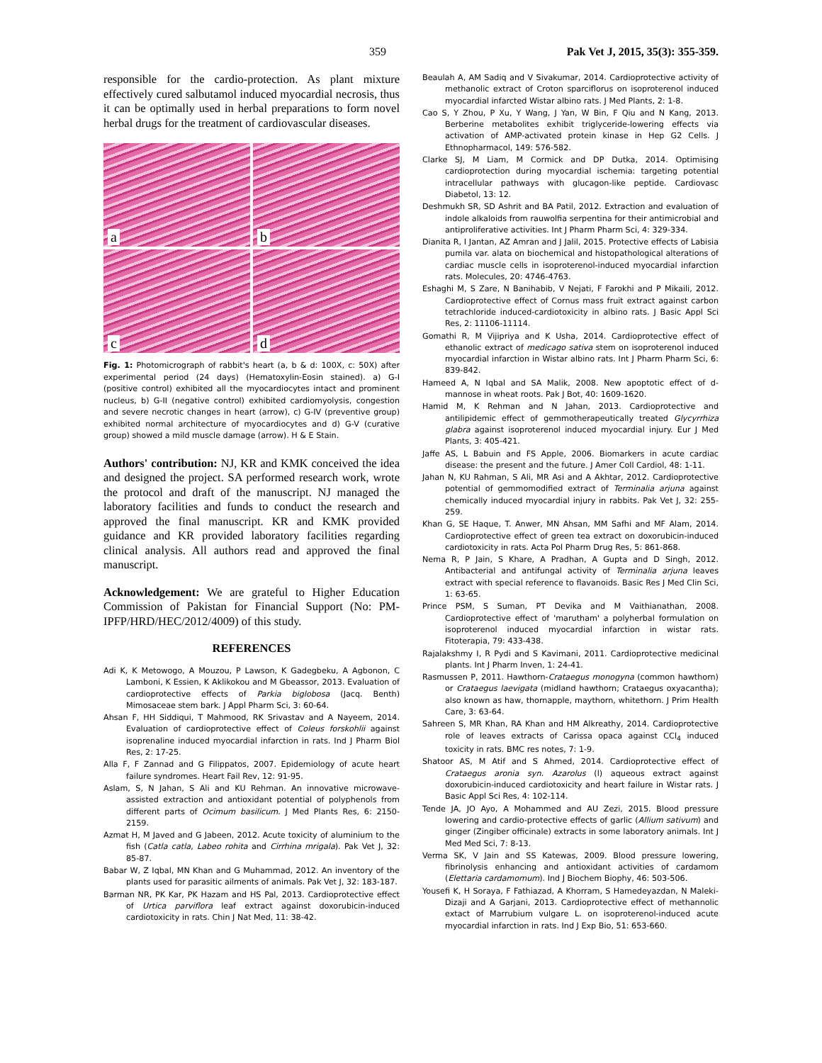359 Pak Vet J, 2015, 35(3): 355-359.
responsible for the cardio-protection. As plant mixture effectively cured salbutamol induced myocardial necrosis, thus it can be optimally used in herbal preparations to form novel herbal drugs for the treatment of cardiovascular diseases.
a
b
c
d
Fig. 1: Photomicrograph of rabbit's heart (a, b & d: 100X, c: 50X) after experimental period (24 days) (Hematoxylin-Eosin stained). a) G-I (positive control) exhibited all the myocardiocytes intact and prominent nucleus, b) G-II (negative control) exhibited cardiomyolysis, congestion and severe necrotic changes in heart (arrow), c) G-IV (preventive group) exhibited normal architecture of myocardiocytes and d) G-V (curative group) showed a mild muscle damage (arrow). H & E Stain.
Authors' contribution: NJ, KR and KMK conceived the idea and designed the project. SA performed research work, wrote the protocol and draft of the manuscript. NJ managed the laboratory facilities and funds to conduct the research and approved the final manuscript. KR and KMK provided guidance and KR provided laboratory facilities regarding clinical analysis. All authors read and approved the final manuscript.
Acknowledgement: We are grateful to Higher Education Commission of Pakistan for Financial Support (No: PM-IPFP/HRD/HEC/2012/4009) of this study.
REFERENCES
Adi K, K Metowogo, A Mouzou, P Lawson, K Gadegbeku, A Agbonon, C Lamboni, K Essien, K Aklikokou and M Gbeassor, 2013. Evaluation of cardioprotective effects of Parkia biglobosa (Jacq. Benth) Mimosaceae stem bark. J Appl Pharm Sci, 3: 60-64.
Ahsan F, HH Siddiqui, T Mahmood, RK Srivastav and A Nayeem, 2014. Evaluation of cardioprotective effect of Coleus forskohlii against isoprenaline induced myocardial infarction in rats. Ind J Pharm Biol Res, 2: 17-25.
Alla F, F Zannad and G Filippatos, 2007. Epidemiology of acute heart failure syndromes. Heart Fail Rev, 12: 91-95.
Aslam, S, N Jahan, S Ali and KU Rehman. An innovative microwave-assisted extraction and antioxidant potential of polyphenols from different parts of Ocimum basilicum. J Med Plants Res, 6: 2150-2159.
Azmat H, M Javed and G Jabeen, 2012. Acute toxicity of aluminium to the fish (Catla catla, Labeo rohita and Cirrhina mrigala). Pak Vet J, 32: 85-87.
Babar W, Z Iqbal, MN Khan and G Muhammad, 2012. An inventory of the plants used for parasitic ailments of animals. Pak Vet J, 32: 183-187.
Barman NR, PK Kar, PK Hazam and HS Pal, 2013. Cardioprotective effect of Urtica parviflora leaf extract against doxorubicin-induced cardiotoxicity in rats. Chin J Nat Med, 11: 38-42.
Beaulah A, AM Sadiq and V Sivakumar, 2014. Cardioprotective activity of methanolic extract of Croton sparciflorus on isoproterenol induced myocardial infarcted Wistar albino rats. J Med Plants, 2: 1-8.
Cao S, Y Zhou, P Xu, Y Wang, J Yan, W Bin, F Qiu and N Kang, 2013. Berberine metabolites exhibit triglyceride-lowering effects via activation of AMP-activated protein kinase in Hep G2 Cells. J Ethnopharmacol, 149: 576-582.
Clarke SJ, M Liam, M Cormick and DP Dutka, 2014. Optimising cardioprotection during myocardial ischemia: targeting potential intracellular pathways with glucagon-like peptide. Cardiovasc Diabetol, 13: 12.
Deshmukh SR, SD Ashrit and BA Patil, 2012. Extraction and evaluation of indole alkaloids from rauwolfia serpentina for their antimicrobial and antiproliferative activities. Int J Pharm Pharm Sci, 4: 329-334.
Dianita R, I Jantan, AZ Amran and J Jalil, 2015. Protective effects of Labisia pumila var. alata on biochemical and histopathological alterations of cardiac muscle cells in isoproterenol-induced myocardial infarction rats. Molecules, 20: 4746-4763.
Eshaghi M, S Zare, N Banihabib, V Nejati, F Farokhi and P Mikaili, 2012. Cardioprotective effect of Cornus mass fruit extract against carbon tetrachloride induced-cardiotoxicity in albino rats. J Basic Appl Sci Res, 2: 11106-11114.
Gomathi R, M Vijipriya and K Usha, 2014. Cardioprotective effect of ethanolic extract of medicago sativa stem on isoproterenol induced myocardial infarction in Wistar albino rats. Int J Pharm Pharm Sci, 6: 839-842.
Hameed A, N Iqbal and SA Malik, 2008. New apoptotic effect of d-mannose in wheat roots. Pak J Bot, 40: 1609-1620.
Hamid M, K Rehman and N Jahan, 2013. Cardioprotective and antilipidemic effect of gemmotherapeutically treated Glycyrrhiza glabra against isoproterenol induced myocardial injury. Eur J Med Plants, 3: 405-421.
Jaffe AS, L Babuin and FS Apple, 2006. Biomarkers in acute cardiac disease: the present and the future. J Amer Coll Cardiol, 48: 1-11.
Jahan N, KU Rahman, S Ali, MR Asi and A Akhtar, 2012. Cardioprotective potential of gemmomodified extract of Terminalia arjuna against chemically induced myocardial injury in rabbits. Pak Vet J, 32: 255-259.
Khan G, SE Haque, T. Anwer, MN Ahsan, MM Safhi and MF Alam, 2014. Cardioprotective effect of green tea extract on doxorubicin-induced cardiotoxicity in rats. Acta Pol Pharm Drug Res, 5: 861-868.
Nema R, P Jain, S Khare, A Pradhan, A Gupta and D Singh, 2012. Antibacterial and antifungal activity of Terminalia arjuna leaves extract with special reference to flavanoids. Basic Res J Med Clin Sci, 1: 63-65.
Prince PSM, S Suman, PT Devika and M Vaithianathan, 2008. Cardioprotective effect of 'marutham' a polyherbal formulation on isoproterenol induced myocardial infarction in wistar rats. Fitoterapia, 79: 433-438.
Rajalakshmy I, R Pydi and S Kavimani, 2011. Cardioprotective medicinal plants. Int J Pharm Inven, 1: 24-41.
Rasmussen P, 2011. Hawthorn-Crataegus monogyna (common hawthorn) or Crataegus laevigata (midland hawthorn; Crataegus oxyacantha); also known as haw, thornapple, maythorn, whitethorn. J Prim Health Care, 3: 63-64.
Sahreen S, MR Khan, RA Khan and HM Alkreathy, 2014. Cardioprotective role of leaves extracts of Carissa opaca against CCl<sub>4</sub> induced toxicity in rats. BMC res notes, 7: 1-9.
Shatoor AS, M Atif and S Ahmed, 2014. Cardioprotective effect of Crataegus aronia syn. Azarolus (l) aqueous extract against doxorubicin-induced cardiotoxicity and heart failure in Wistar rats. J Basic Appl Sci Res, 4: 102-114.
Tende JA, JO Ayo, A Mohammed and AU Zezi, 2015. Blood pressure lowering and cardio-protective effects of garlic (Allium sativum) and ginger (Zingiber officinale) extracts in some laboratory animals. Int J Med Med Sci, 7: 8-13.
Verma SK, V Jain and SS Katewas, 2009. Blood pressure lowering, fibrinolysis enhancing and antioxidant activities of cardamom (Elettaria cardamomum). Ind J Biochem Biophy, 46: 503-506.
Yousefi K, H Soraya, F Fathiazad, A Khorram, S Hamedeyazdan, N Maleki-Dizaji and A Garjani, 2013. Cardioprotective effect of methannolic extact of Marrubium vulgare L. on isoproterenol-induced acute myocardial infarction in rats. Ind J Exp Bio, 51: 653-660.